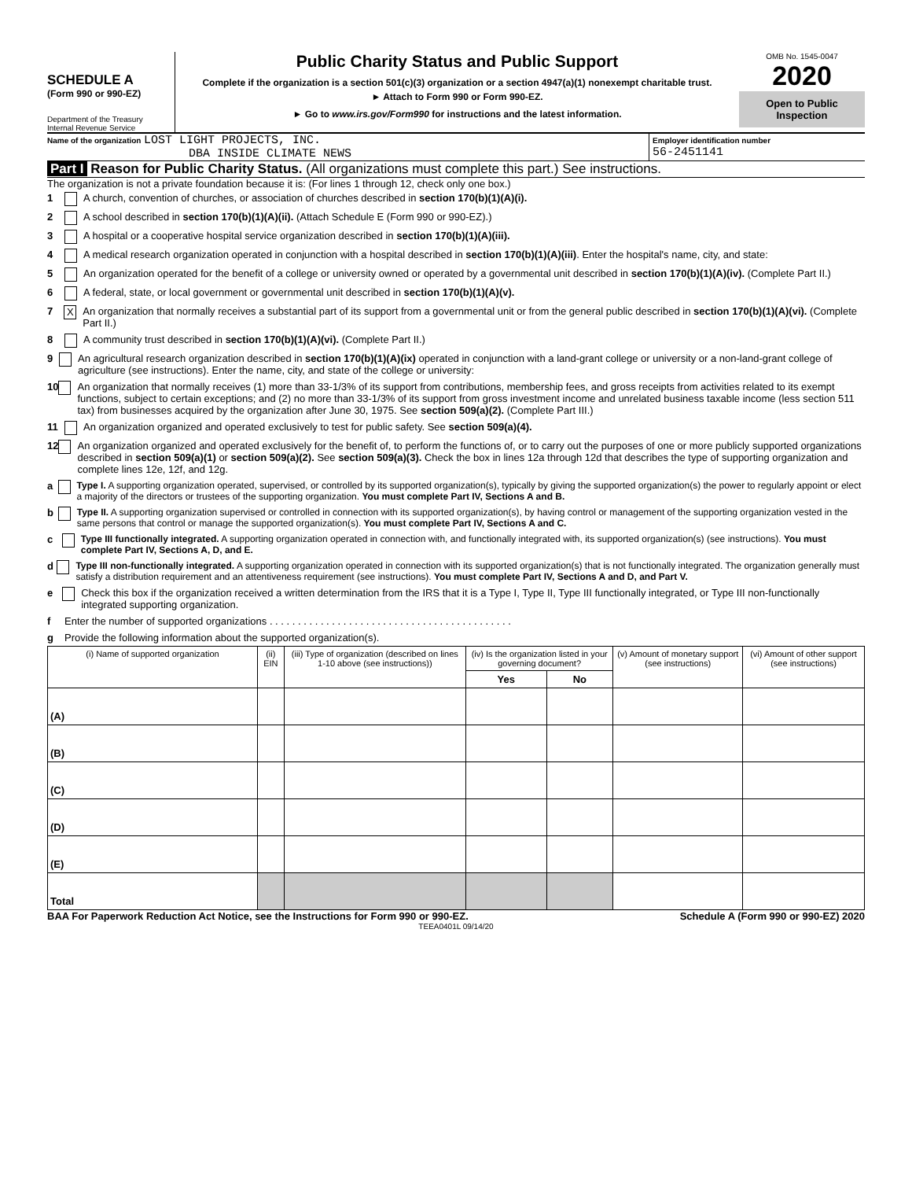SCHEDULE A
(Form 990 or 990-EZ)
Department of the Treasury
Internal Revenue Service
Public Charity Status and Public Support
Complete if the organization is a section 501(c)(3) organization or a section 4947(a)(1) nonexempt charitable trust.
► Attach to Form 990 or Form 990-EZ.
► Go to www.irs.gov/Form990 for instructions and the latest information.
OMB No. 1545-0047
2020
Open to Public
Inspection
Name of the organization LOST LIGHT PROJECTS, INC.
DBA INSIDE CLIMATE NEWS
Employer identification number
56-2451141
Part I Reason for Public Charity Status. (All organizations must complete this part.) See instructions.
The organization is not a private foundation because it is: (For lines 1 through 12, check only one box.)
1 A church, convention of churches, or association of churches described in section 170(b)(1)(A)(i).
2 A school described in section 170(b)(1)(A)(ii). (Attach Schedule E (Form 990 or 990-EZ).)
3 A hospital or a cooperative hospital service organization described in section 170(b)(1)(A)(iii).
4 A medical research organization operated in conjunction with a hospital described in section 170(b)(1)(A)(iii). Enter the hospital's name, city, and state:
5 An organization operated for the benefit of a college or university owned or operated by a governmental unit described in section 170(b)(1)(A)(iv). (Complete Part II.)
6 A federal, state, or local government or governmental unit described in section 170(b)(1)(A)(v).
7 X An organization that normally receives a substantial part of its support from a governmental unit or from the general public described in section 170(b)(1)(A)(vi). (Complete Part II.)
8 A community trust described in section 170(b)(1)(A)(vi). (Complete Part II.)
9 An agricultural research organization described in section 170(b)(1)(A)(ix) operated in conjunction with a land-grant college or university or a non-land-grant college of agriculture (see instructions). Enter the name, city, and state of the college or university:
10 An organization that normally receives (1) more than 33-1/3% of its support from contributions, membership fees, and gross receipts from activities related to its exempt functions, subject to certain exceptions; and (2) no more than 33-1/3% of its support from gross investment income and unrelated business taxable income (less section 511 tax) from businesses acquired by the organization after June 30, 1975. See section 509(a)(2). (Complete Part III.)
11 An organization organized and operated exclusively to test for public safety. See section 509(a)(4).
12 An organization organized and operated exclusively for the benefit of, to perform the functions of, or to carry out the purposes of one or more publicly supported organizations described in section 509(a)(1) or section 509(a)(2). See section 509(a)(3). Check the box in lines 12a through 12d that describes the type of supporting organization and complete lines 12e, 12f, and 12g.
a Type I. A supporting organization operated, supervised, or controlled by its supported organization(s), typically by giving the supported organization(s) the power to regularly appoint or elect a majority of the directors or trustees of the supporting organization. You must complete Part IV, Sections A and B.
b Type II. A supporting organization supervised or controlled in connection with its supported organization(s), by having control or management of the supporting organization vested in the same persons that control or manage the supported organization(s). You must complete Part IV, Sections A and C.
c Type III functionally integrated. A supporting organization operated in connection with, and functionally integrated with, its supported organization(s) (see instructions). You must complete Part IV, Sections A, D, and E.
d Type III non-functionally integrated. A supporting organization operated in connection with its supported organization(s) that is not functionally integrated. The organization generally must satisfy a distribution requirement and an attentiveness requirement (see instructions). You must complete Part IV, Sections A and D, and Part V.
e Check this box if the organization received a written determination from the IRS that it is a Type I, Type II, Type III functionally integrated, or Type III non-functionally integrated supporting organization.
f Enter the number of supported organizations . . . . . . . . . . . . . . . . . . . . . . . . . . . . . . . . . . . . . . . . . . .
g Provide the following information about the supported organization(s).
| (i) Name of supported organization | (ii) EIN | (iii) Type of organization (described on lines 1-10 above (see instructions)) | (iv) Is the organization listed in your governing document? | | (v) Amount of monetary support (see instructions) | (vi) Amount of other support (see instructions) |
| --- | --- | --- | --- | --- | --- | --- |
| | | | Yes | No | | |
| (A) | | | | | | |
| (B) | | | | | | |
| (C) | | | | | | |
| (D) | | | | | | |
| (E) | | | | | | |
| Total | | | | | | |
BAA For Paperwork Reduction Act Notice, see the Instructions for Form 990 or 990-EZ. Schedule A (Form 990 or 990-EZ) 2020
TEEA0401L 09/14/20